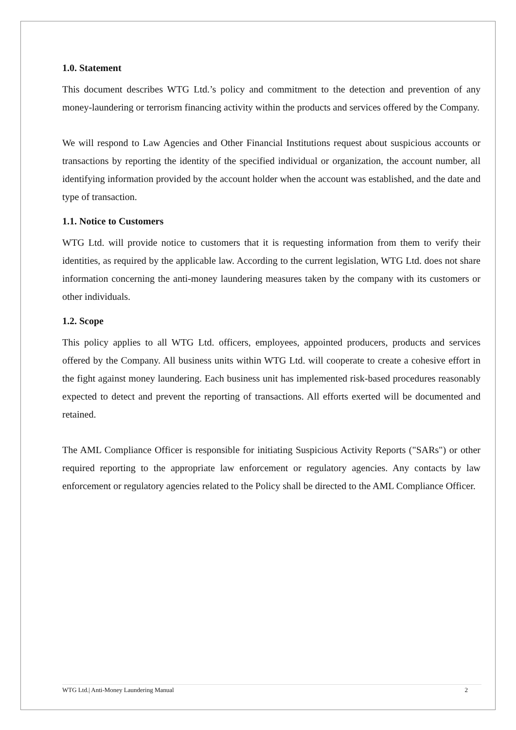1.0. Statement
This document describes WTG Ltd.’s policy and commitment to the detection and prevention of any money-laundering or terrorism financing activity within the products and services offered by the Company.
We will respond to Law Agencies and Other Financial Institutions request about suspicious accounts or transactions by reporting the identity of the specified individual or organization, the account number, all identifying information provided by the account holder when the account was established, and the date and type of transaction.
1.1. Notice to Customers
WTG Ltd. will provide notice to customers that it is requesting information from them to verify their identities, as required by the applicable law. According to the current legislation, WTG Ltd. does not share information concerning the anti-money laundering measures taken by the company with its customers or other individuals.
1.2. Scope
This policy applies to all WTG Ltd. officers, employees, appointed producers, products and services offered by the Company. All business units within WTG Ltd. will cooperate to create a cohesive effort in the fight against money laundering. Each business unit has implemented risk-based procedures reasonably expected to detect and prevent the reporting of transactions. All efforts exerted will be documented and retained.
The AML Compliance Officer is responsible for initiating Suspicious Activity Reports ("SARs") or other required reporting to the appropriate law enforcement or regulatory agencies. Any contacts by law enforcement or regulatory agencies related to the Policy shall be directed to the AML Compliance Officer.
WTG Ltd.| Anti-Money Laundering Manual 2